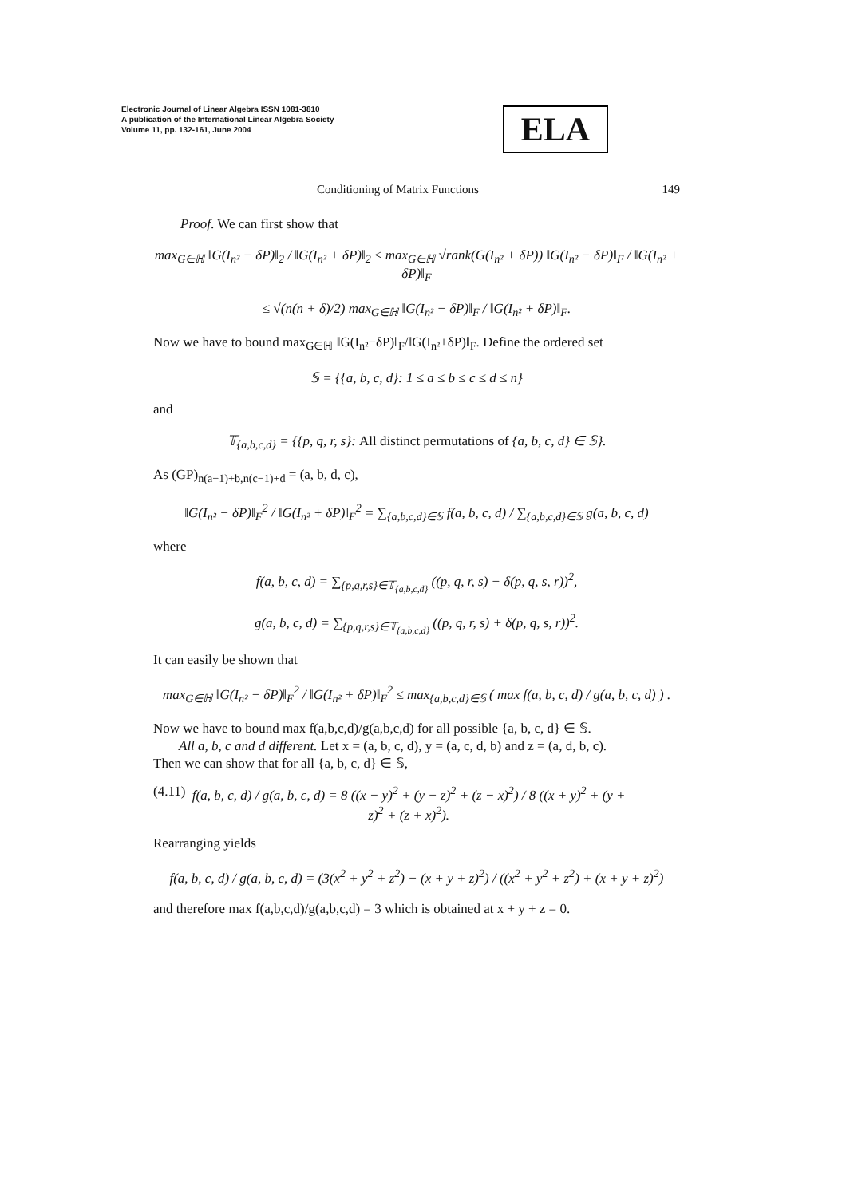Electronic Journal of Linear Algebra ISSN 1081-3810
A publication of the International Linear Algebra Society
Volume 11, pp. 132-161, June 2004
ELA
Conditioning of Matrix Functions 149
Proof. We can first show that
max<sub>G∈ℍ</sub> ‖G(I<sub>n²</sub> − δP)‖<sub>2</sub> / ‖G(I<sub>n²</sub> + δP)‖<sub>2</sub> ≤ max<sub>G∈ℍ</sub> √rank(G(I<sub>n²</sub> + δP)) ‖G(I<sub>n²</sub> − δP)‖<sub>F</sub> / ‖G(I<sub>n²</sub> + δP)‖<sub>F</sub>
≤ √(n(n + δ)/2) max<sub>G∈ℍ</sub> ‖G(I<sub>n²</sub> − δP)‖<sub>F</sub> / ‖G(I<sub>n²</sub> + δP)‖<sub>F</sub>.
Now we have to bound max<sub>G∈ℍ</sub> ‖G(I<sub>n²</sub>−δP)‖<sub>F</sub>/‖G(I<sub>n²</sub>+δP)‖<sub>F</sub>. Define the ordered set
𝕊 = {{a, b, c, d}: 1 ≤ a ≤ b ≤ c ≤ d ≤ n}
and
𝕋<sub>{a,b,c,d}</sub> = {{p, q, r, s}: All distinct permutations of {a, b, c, d} ∈ 𝕊}.
As (GP)<sub>n(a−1)+b,n(c−1)+d</sub> = (a, b, d, c),
‖G(I<sub>n²</sub> − δP)‖<sub>F</sub><sup>2</sup> / ‖G(I<sub>n²</sub> + δP)‖<sub>F</sub><sup>2</sup> = ∑<sub>{a,b,c,d}∈𝕊</sub> f(a, b, c, d) / ∑<sub>{a,b,c,d}∈𝕊</sub> g(a, b, c, d)
where
f(a, b, c, d) = ∑<sub>{p,q,r,s}∈𝕋<sub>{a,b,c,d}</sub></sub> ((p, q, r, s) − δ(p, q, s, r))<sup>2</sup>,
g(a, b, c, d) = ∑<sub>{p,q,r,s}∈𝕋<sub>{a,b,c,d}</sub></sub> ((p, q, r, s) + δ(p, q, s, r))<sup>2</sup>.
It can easily be shown that
max<sub>G∈ℍ</sub> ‖G(I<sub>n²</sub> − δP)‖<sub>F</sub><sup>2</sup> / ‖G(I<sub>n²</sub> + δP)‖<sub>F</sub><sup>2</sup> ≤ max<sub>{a,b,c,d}∈𝕊</sub> ( max f(a, b, c, d) / g(a, b, c, d) ) .
Now we have to bound max f(a,b,c,d)/g(a,b,c,d) for all possible {a, b, c, d} ∈ 𝕊.
All a, b, c and d different. Let x = (a, b, c, d), y = (a, c, d, b) and z = (a, d, b, c).
Then we can show that for all {a, b, c, d} ∈ 𝕊,
(4.11) f(a, b, c, d) / g(a, b, c, d) = 8 ((x − y)<sup>2</sup> + (y − z)<sup>2</sup> + (z − x)<sup>2</sup>) / 8 ((x + y)<sup>2</sup> + (y + z)<sup>2</sup> + (z + x)<sup>2</sup>).
Rearranging yields
f(a, b, c, d) / g(a, b, c, d) = (3(x<sup>2</sup> + y<sup>2</sup> + z<sup>2</sup>) − (x + y + z)<sup>2</sup>) / ((x<sup>2</sup> + y<sup>2</sup> + z<sup>2</sup>) + (x + y + z)<sup>2</sup>)
and therefore max f(a,b,c,d)/g(a,b,c,d) = 3 which is obtained at x + y + z = 0.